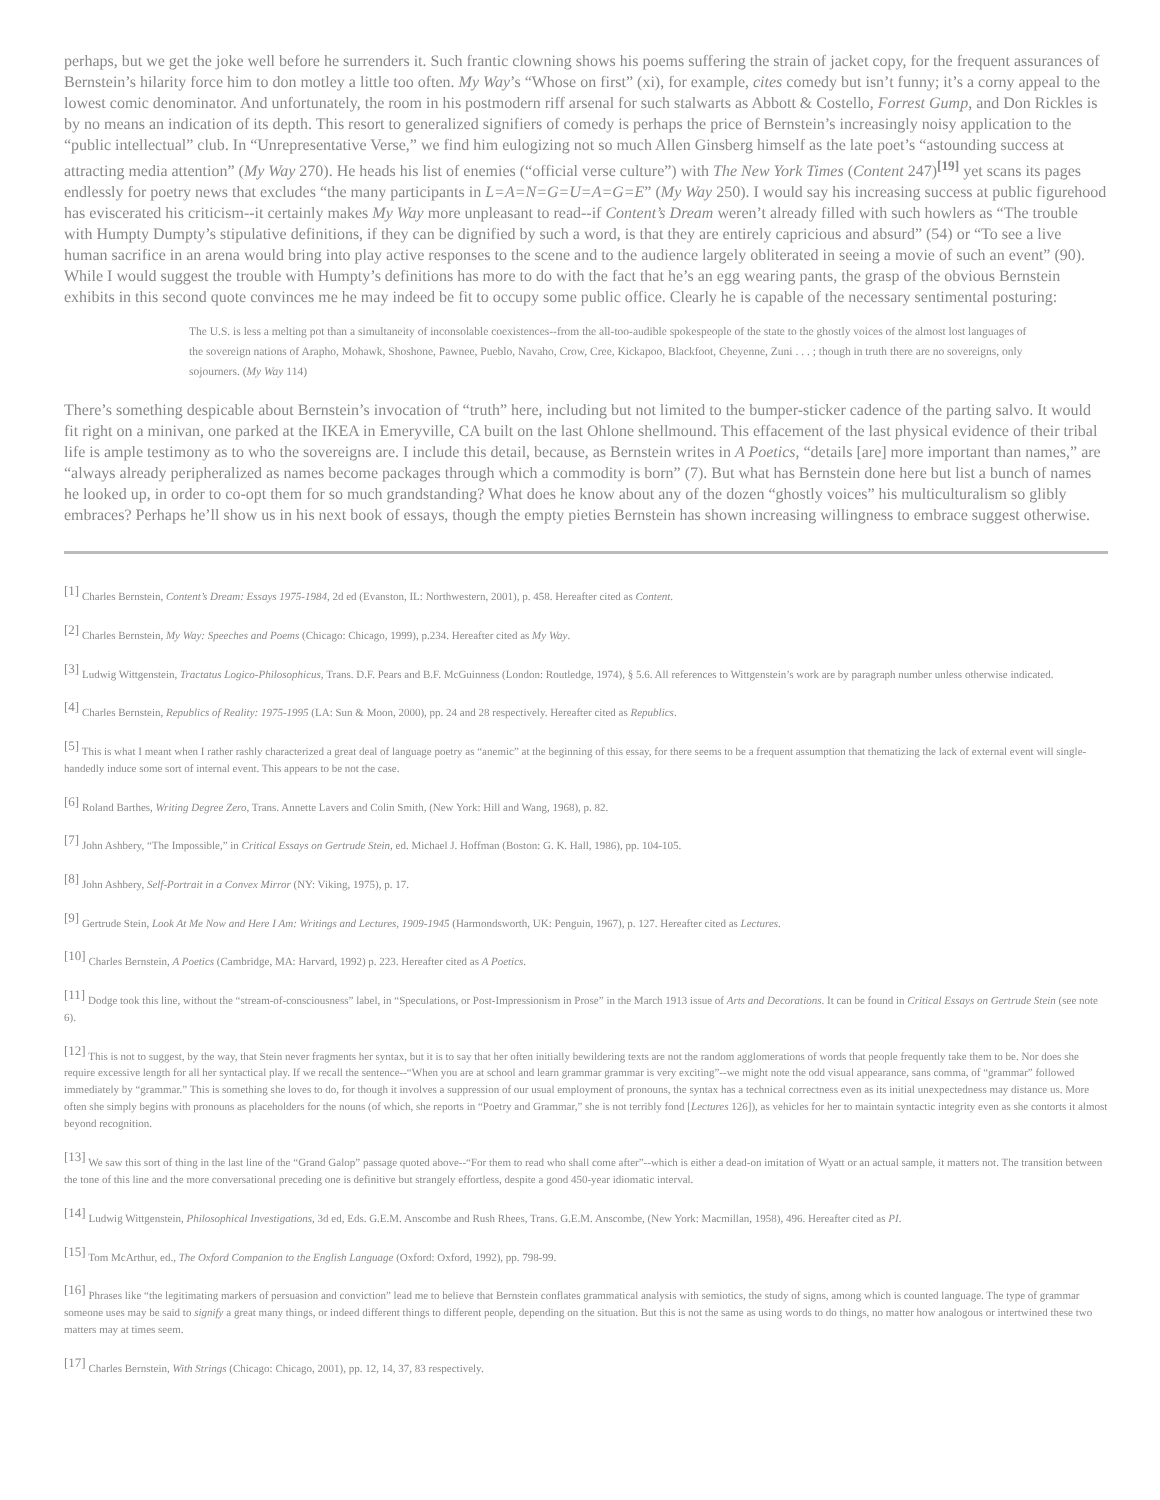perhaps, but we get the joke well before he surrenders it. Such frantic clowning shows his poems suffering the strain of jacket copy, for the frequent assurances of Bernstein’s hilarity force him to don motley a little too often. My Way’s “Whose on first” (xi), for example, cites comedy but isn’t funny; it’s a corny appeal to the lowest comic denominator. And unfortunately, the room in his postmodern riff arsenal for such stalwarts as Abbott & Costello, Forrest Gump, and Don Rickles is by no means an indication of its depth. This resort to generalized signifiers of comedy is perhaps the price of Bernstein’s increasingly noisy application to the “public intellectual” club. In “Unrepresentative Verse,” we find him eulogizing not so much Allen Ginsberg himself as the late poet’s “astounding success at attracting media attention” (My Way 270). He heads his list of enemies (“official verse culture”) with The New York Times (Content 247)<sup>[19]</sup> yet scans its pages endlessly for poetry news that excludes “the many participants in L=A=N=G=U=A=G=E” (My Way 250). I would say his increasing success at public figurehood has eviscerated his criticism--it certainly makes My Way more unpleasant to read--if Content’s Dream weren’t already filled with such howlers as “The trouble with Humpty Dumpty’s stipulative definitions, if they can be dignified by such a word, is that they are entirely capricious and absurd” (54) or “To see a live human sacrifice in an arena would bring into play active responses to the scene and to the audience largely obliterated in seeing a movie of such an event” (90). While I would suggest the trouble with Humpty’s definitions has more to do with the fact that he’s an egg wearing pants, the grasp of the obvious Bernstein exhibits in this second quote convinces me he may indeed be fit to occupy some public office. Clearly he is capable of the necessary sentimental posturing:
The U.S. is less a melting pot than a simultaneity of inconsolable coexistences--from the all-too-audible spokespeople of the state to the ghostly voices of the almost lost languages of the sovereign nations of Arapho, Mohawk, Shoshone, Pawnee, Pueblo, Navaho, Crow, Cree, Kickapoo, Blackfoot, Cheyenne, Zuni . . . ; though in truth there are no sovereigns, only sojourners. (My Way 114)
There’s something despicable about Bernstein’s invocation of “truth” here, including but not limited to the bumper-sticker cadence of the parting salvo. It would fit right on a minivan, one parked at the IKEA in Emeryville, CA built on the last Ohlone shellmound. This effacement of the last physical evidence of their tribal life is ample testimony as to who the sovereigns are. I include this detail, because, as Bernstein writes in A Poetics, “details [are] more important than names,” are “always already peripheralized as names become packages through which a commodity is born” (7). But what has Bernstein done here but list a bunch of names he looked up, in order to co-opt them for so much grandstanding? What does he know about any of the dozen “ghostly voices” his multiculturalism so glibly embraces? Perhaps he’ll show us in his next book of essays, though the empty pieties Bernstein has shown increasing willingness to embrace suggest otherwise.
<sup>[1]</sup> Charles Bernstein, Content’s Dream: Essays 1975-1984, 2d ed (Evanston, IL: Northwestern, 2001), p. 458. Hereafter cited as Content.
<sup>[2]</sup> Charles Bernstein, My Way: Speeches and Poems (Chicago: Chicago, 1999), p.234. Hereafter cited as My Way.
<sup>[3]</sup> Ludwig Wittgenstein, Tractatus Logico-Philosophicus, Trans. D.F. Pears and B.F. McGuinness (London: Routledge, 1974), § 5.6. All references to Wittgenstein’s work are by paragraph number unless otherwise indicated.
<sup>[4]</sup> Charles Bernstein, Republics of Reality: 1975-1995 (LA: Sun & Moon, 2000), pp. 24 and 28 respectively. Hereafter cited as Republics.
<sup>[5]</sup> This is what I meant when I rather rashly characterized a great deal of language poetry as “anemic” at the beginning of this essay, for there seems to be a frequent assumption that thematizing the lack of external event will single-handedly induce some sort of internal event. This appears to be not the case.
<sup>[6]</sup> Roland Barthes, Writing Degree Zero, Trans. Annette Lavers and Colin Smith, (New York: Hill and Wang, 1968), p. 82.
<sup>[7]</sup> John Ashbery, “The Impossible,” in Critical Essays on Gertrude Stein, ed. Michael J. Hoffman (Boston: G. K. Hall, 1986), pp. 104-105.
<sup>[8]</sup> John Ashbery, Self-Portrait in a Convex Mirror (NY: Viking, 1975), p. 17.
<sup>[9]</sup> Gertrude Stein, Look At Me Now and Here I Am: Writings and Lectures, 1909-1945 (Harmondsworth, UK: Penguin, 1967), p. 127. Hereafter cited as Lectures.
<sup>[10]</sup> Charles Bernstein, A Poetics (Cambridge, MA: Harvard, 1992) p. 223. Hereafter cited as A Poetics.
<sup>[11]</sup> Dodge took this line, without the “stream-of-consciousness” label, in “Speculations, or Post-Impressionism in Prose” in the March 1913 issue of Arts and Decorations. It can be found in Critical Essays on Gertrude Stein (see note 6).
<sup>[12]</sup> This is not to suggest, by the way, that Stein never fragments her syntax, but it is to say that her often initially bewildering texts are not the random agglomerations of words that people frequently take them to be. Nor does she require excessive length for all her syntactical play. If we recall the sentence--“When you are at school and learn grammar grammar is very exciting”--we might note the odd visual appearance, sans comma, of “grammar” followed immediately by “grammar.” This is something she loves to do, for though it involves a suppression of our usual employment of pronouns, the syntax has a technical correctness even as its initial unexpectedness may distance us. More often she simply begins with pronouns as placeholders for the nouns (of which, she reports in “Poetry and Grammar,” she is not terribly fond [Lectures 126]), as vehicles for her to maintain syntactic integrity even as she contorts it almost beyond recognition.
<sup>[13]</sup> We saw this sort of thing in the last line of the “Grand Galop” passage quoted above--“For them to read who shall come after”--which is either a dead-on imitation of Wyatt or an actual sample, it matters not. The transition between the tone of this line and the more conversational preceding one is definitive but strangely effortless, despite a good 450-year idiomatic interval.
<sup>[14]</sup> Ludwig Wittgenstein, Philosophical Investigations, 3d ed, Eds. G.E.M. Anscombe and Rush Rhees, Trans. G.E.M. Anscombe, (New York: Macmillan, 1958), 496. Hereafter cited as PI.
<sup>[15]</sup> Tom McArthur, ed., The Oxford Companion to the English Language (Oxford: Oxford, 1992), pp. 798-99.
<sup>[16]</sup> Phrases like “the legitimating markers of persuasion and conviction” lead me to believe that Bernstein conflates grammatical analysis with semiotics, the study of signs, among which is counted language. The type of grammar someone uses may be said to signify a great many things, or indeed different things to different people, depending on the situation. But this is not the same as using words to do things, no matter how analogous or intertwined these two matters may at times seem.
<sup>[17]</sup> Charles Bernstein, With Strings (Chicago: Chicago, 2001), pp. 12, 14, 37, 83 respectively.